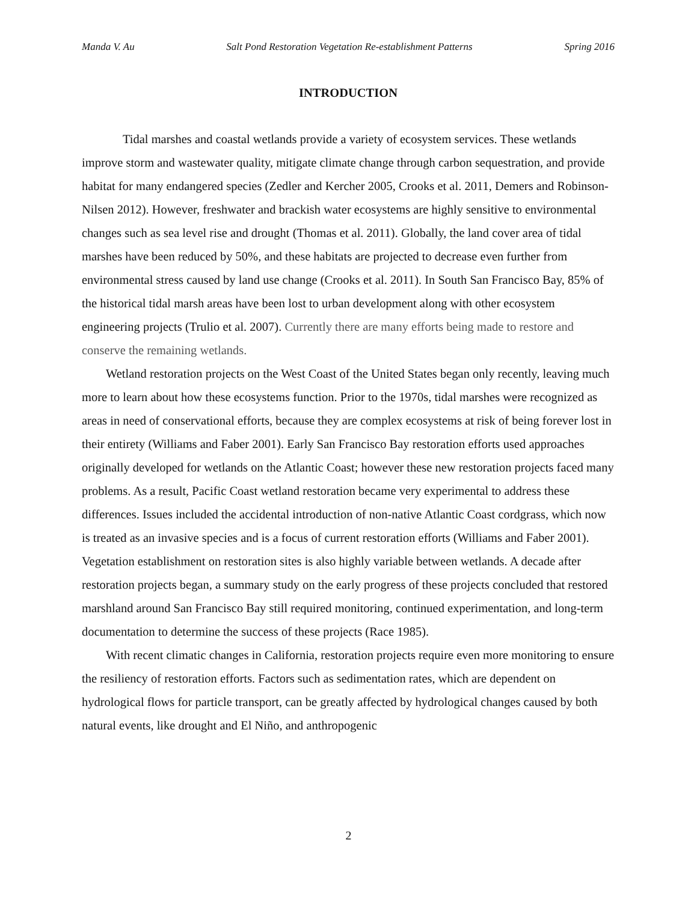Manda V. Au Salt Pond Restoration Vegetation Re-establishment Patterns Spring 2016
INTRODUCTION
Tidal marshes and coastal wetlands provide a variety of ecosystem services. These wetlands improve storm and wastewater quality, mitigate climate change through carbon sequestration, and provide habitat for many endangered species (Zedler and Kercher 2005, Crooks et al. 2011, Demers and Robinson-Nilsen 2012). However, freshwater and brackish water ecosystems are highly sensitive to environmental changes such as sea level rise and drought (Thomas et al. 2011). Globally, the land cover area of tidal marshes have been reduced by 50%, and these habitats are projected to decrease even further from environmental stress caused by land use change (Crooks et al. 2011). In South San Francisco Bay, 85% of the historical tidal marsh areas have been lost to urban development along with other ecosystem engineering projects (Trulio et al. 2007). Currently there are many efforts being made to restore and conserve the remaining wetlands.
Wetland restoration projects on the West Coast of the United States began only recently, leaving much more to learn about how these ecosystems function. Prior to the 1970s, tidal marshes were recognized as areas in need of conservational efforts, because they are complex ecosystems at risk of being forever lost in their entirety (Williams and Faber 2001). Early San Francisco Bay restoration efforts used approaches originally developed for wetlands on the Atlantic Coast; however these new restoration projects faced many problems. As a result, Pacific Coast wetland restoration became very experimental to address these differences. Issues included the accidental introduction of non-native Atlantic Coast cordgrass, which now is treated as an invasive species and is a focus of current restoration efforts (Williams and Faber 2001). Vegetation establishment on restoration sites is also highly variable between wetlands. A decade after restoration projects began, a summary study on the early progress of these projects concluded that restored marshland around San Francisco Bay still required monitoring, continued experimentation, and long-term documentation to determine the success of these projects (Race 1985).
With recent climatic changes in California, restoration projects require even more monitoring to ensure the resiliency of restoration efforts. Factors such as sedimentation rates, which are dependent on hydrological flows for particle transport, can be greatly affected by hydrological changes caused by both natural events, like drought and El Niño, and anthropogenic
2